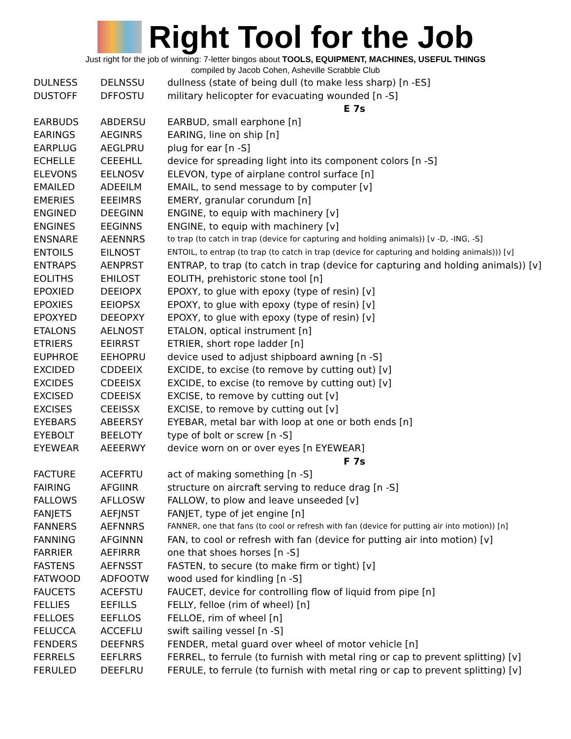Right Tool for the Job
Just right for the job of winning: 7-letter bingos about TOOLS, EQUIPMENT, MACHINES, USEFUL THINGS
compiled by Jacob Cohen, Asheville Scrabble Club
| DULNESS | DELNSSU | dullness (state of being dull (to make less sharp) [n -ES] |
| DUSTOFF | DFFOSTU | military helicopter for evacuating wounded [n -S] |
| | | E 7s |
| EARBUDS | ABDERSU | EARBUD, small earphone [n] |
| EARINGS | AEGINRS | EARING, line on ship [n] |
| EARPLUG | AEGLPRU | plug for ear [n -S] |
| ECHELLE | CEEEHLL | device for spreading light into its component colors [n -S] |
| ELEVONS | EELNOSV | ELEVON, type of airplane control surface [n] |
| EMAILED | ADEEILM | EMAIL, to send message to by computer [v] |
| EMERIES | EEEIMRS | EMERY, granular corundum [n] |
| ENGINED | DEEGINN | ENGINE, to equip with machinery [v] |
| ENGINES | EEGINNS | ENGINE, to equip with machinery [v] |
| ENSNARE | AEENNRS | to trap (to catch in trap (device for capturing and holding animals)) [v -D, -ING, -S] |
| ENTOILS | EILNOST | ENTOIL, to entrap (to trap (to catch in trap (device for capturing and holding animals))) [v] |
| ENTRAPS | AENPRST | ENTRAP, to trap (to catch in trap (device for capturing and holding animals)) [v] |
| EOLITHS | EHILOST | EOLITH, prehistoric stone tool [n] |
| EPOXIED | DEEIOPX | EPOXY, to glue with epoxy (type of resin) [v] |
| EPOXIES | EEIOPSX | EPOXY, to glue with epoxy (type of resin) [v] |
| EPOXYED | DEEOPXY | EPOXY, to glue with epoxy (type of resin) [v] |
| ETALONS | AELNOST | ETALON, optical instrument [n] |
| ETRIERS | EEIRRST | ETRIER, short rope ladder [n] |
| EUPHROE | EEHOPRU | device used to adjust shipboard awning [n -S] |
| EXCIDED | CDDEEIX | EXCIDE, to excise (to remove by cutting out) [v] |
| EXCIDES | CDEEISX | EXCIDE, to excise (to remove by cutting out) [v] |
| EXCISED | CDEEISX | EXCISE, to remove by cutting out [v] |
| EXCISES | CEEISSX | EXCISE, to remove by cutting out [v] |
| EYEBARS | ABEERSY | EYEBAR, metal bar with loop at one or both ends [n] |
| EYEBOLT | BEELOTY | type of bolt or screw [n -S] |
| EYEWEAR | AEEERWY | device worn on or over eyes [n EYEWEAR] |
| | | F 7s |
| FACTURE | ACEFRTU | act of making something [n -S] |
| FAIRING | AFGIINR | structure on aircraft serving to reduce drag [n -S] |
| FALLOWS | AFLLOSW | FALLOW, to plow and leave unseeded [v] |
| FANJETS | AEFJNST | FANJET, type of jet engine [n] |
| FANNERS | AEFNNRS | FANNER, one that fans (to cool or refresh with fan (device for putting air into motion)) [n] |
| FANNING | AFGINNN | FAN, to cool or refresh with fan (device for putting air into motion) [v] |
| FARRIER | AEFIRRR | one that shoes horses [n -S] |
| FASTENS | AEFNSST | FASTEN, to secure (to make firm or tight) [v] |
| FATWOOD | ADFOOTW | wood used for kindling [n -S] |
| FAUCETS | ACEFSTU | FAUCET, device for controlling flow of liquid from pipe [n] |
| FELLIES | EEFILLS | FELLY, felloe (rim of wheel) [n] |
| FELLOES | EEFLLOS | FELLOE, rim of wheel [n] |
| FELUCCA | ACCEFLU | swift sailing vessel [n -S] |
| FENDERS | DEEFNRS | FENDER, metal guard over wheel of motor vehicle [n] |
| FERRELS | EEFLRRS | FERREL, to ferrule (to furnish with metal ring or cap to prevent splitting) [v] |
| FERULED | DEEFLRU | FERULE, to ferrule (to furnish with metal ring or cap to prevent splitting) [v] |